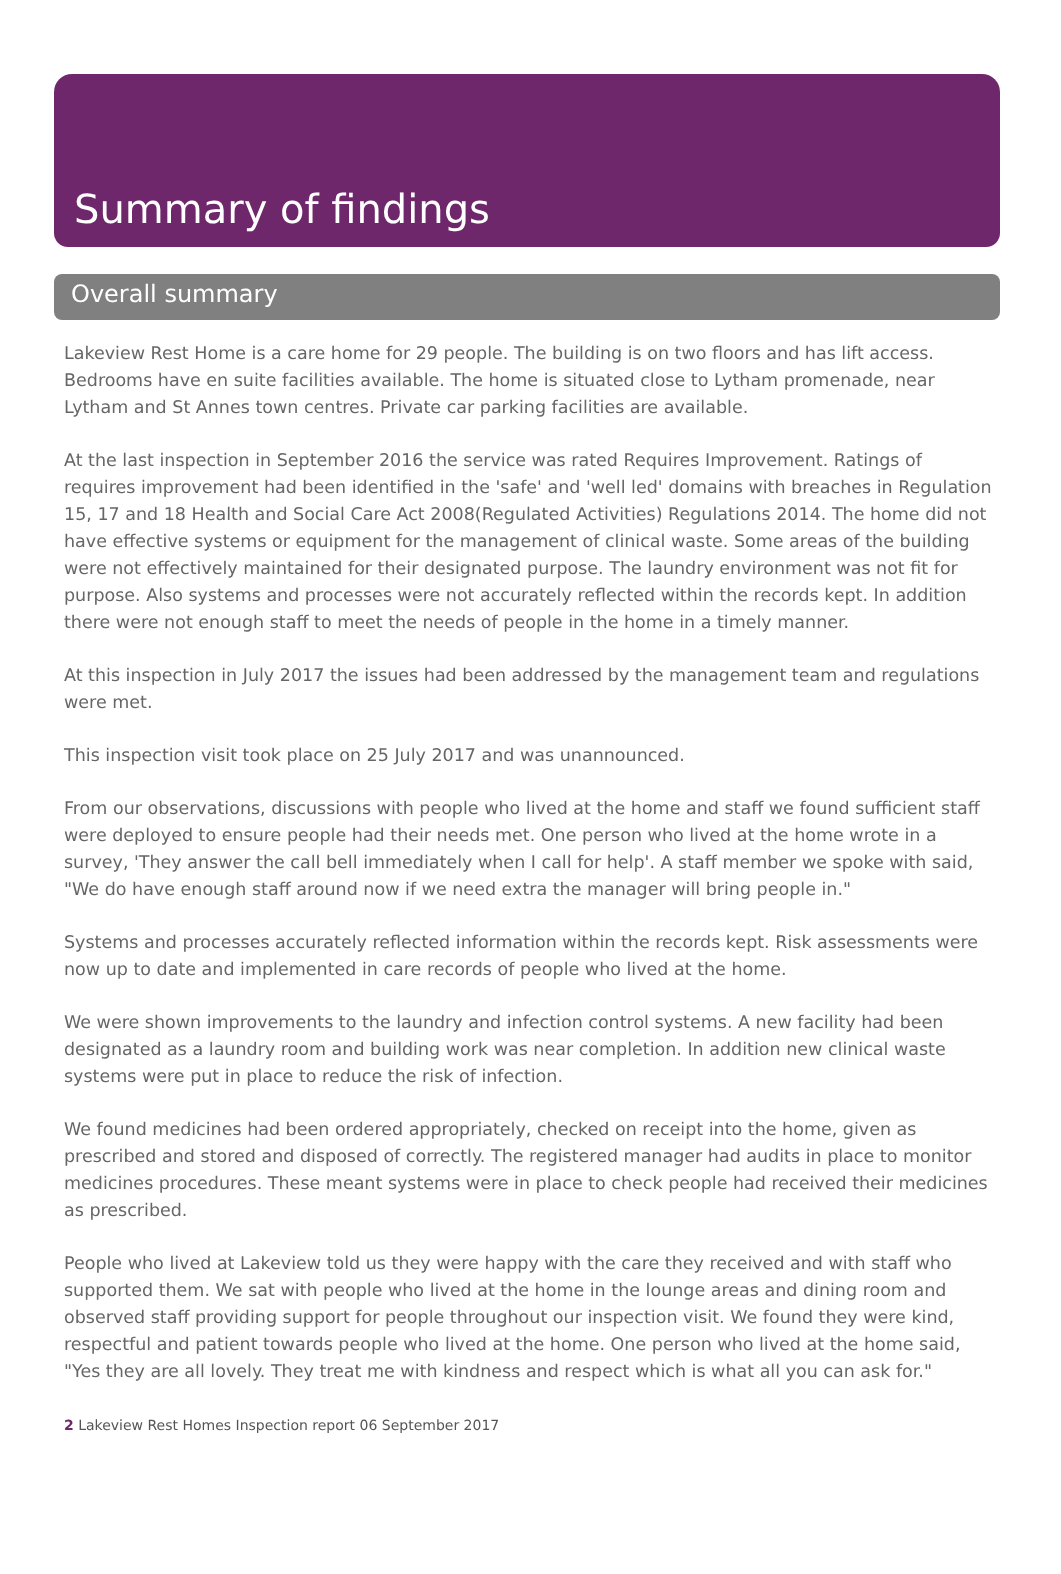Summary of findings
Overall summary
Lakeview Rest Home is a care home for 29 people. The building is on two floors and has lift access. Bedrooms have en suite facilities available. The home is situated close to Lytham promenade, near Lytham and St Annes town centres. Private car parking facilities are available.
At the last inspection in September 2016 the service was rated Requires Improvement. Ratings of requires improvement had been identified in the 'safe' and 'well led' domains with breaches in Regulation 15, 17 and 18 Health and Social Care Act 2008(Regulated Activities) Regulations 2014. The home did not have effective systems or equipment for the management of clinical waste. Some areas of the building were not effectively maintained for their designated purpose. The laundry environment was not fit for purpose. Also systems and processes were not accurately reflected within the records kept. In addition there were not enough staff to meet the needs of people in the home in a timely manner.
At this inspection in July 2017 the issues had been addressed by the management team and regulations were met.
This inspection visit took place on 25 July 2017 and was unannounced.
From our observations, discussions with people who lived at the home and staff we found sufficient staff were deployed to ensure people had their needs met. One person who lived at the home wrote in a survey, 'They answer the call bell immediately when I call for help'. A staff member we spoke with said, "We do have enough staff around now if we need extra the manager will bring people in."
Systems and processes accurately reflected information within the records kept. Risk assessments were now up to date and implemented in care records of people who lived at the home.
We were shown improvements to the laundry and infection control systems. A new facility had been designated as a laundry room and building work was near completion. In addition new clinical waste systems were put in place to reduce the risk of infection.
We found medicines had been ordered appropriately, checked on receipt into the home, given as prescribed and stored and disposed of correctly. The registered manager had audits in place to monitor medicines procedures. These meant systems were in place to check people had received their medicines as prescribed.
People who lived at Lakeview told us they were happy with the care they received and with staff who supported them. We sat with people who lived at the home in the lounge areas and dining room and observed staff providing support for people throughout our inspection visit. We found they were kind, respectful and patient towards people who lived at the home. One person who lived at the home said, "Yes they are all lovely. They treat me with kindness and respect which is what all you can ask for."
2 Lakeview Rest Homes Inspection report 06 September 2017